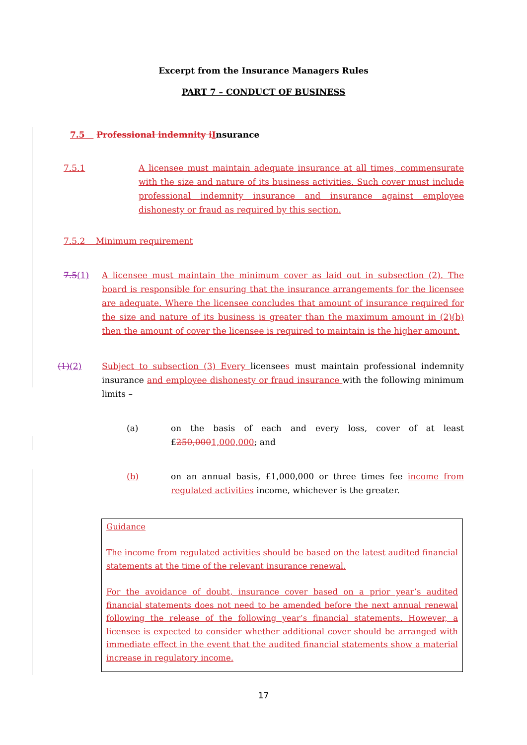Excerpt from the Insurance Managers Rules
PART 7 – CONDUCT OF BUSINESS
7.5 Professional indemnity i Insurance
7.5.1 A licensee must maintain adequate insurance at all times, commensurate with the size and nature of its business activities. Such cover must include professional indemnity insurance and insurance against employee dishonesty or fraud as required by this section.
7.5.2 Minimum requirement
7.5(1) A licensee must maintain the minimum cover as laid out in subsection (2). The board is responsible for ensuring that the insurance arrangements for the licensee are adequate. Where the licensee concludes that amount of insurance required for the size and nature of its business is greater than the maximum amount in (2)(b) then the amount of cover the licensee is required to maintain is the higher amount.
(1)(2) Subject to subsection (3) Every licensees must maintain professional indemnity insurance and employee dishonesty or fraud insurance with the following minimum limits –
(a) on the basis of each and every loss, cover of at least £250,0001,000,000; and
(b) on an annual basis, £1,000,000 or three times fee income from regulated activities income, whichever is the greater.
Guidance
The income from regulated activities should be based on the latest audited financial statements at the time of the relevant insurance renewal.
For the avoidance of doubt, insurance cover based on a prior year’s audited financial statements does not need to be amended before the next annual renewal following the release of the following year’s financial statements. However, a licensee is expected to consider whether additional cover should be arranged with immediate effect in the event that the audited financial statements show a material increase in regulatory income.
17